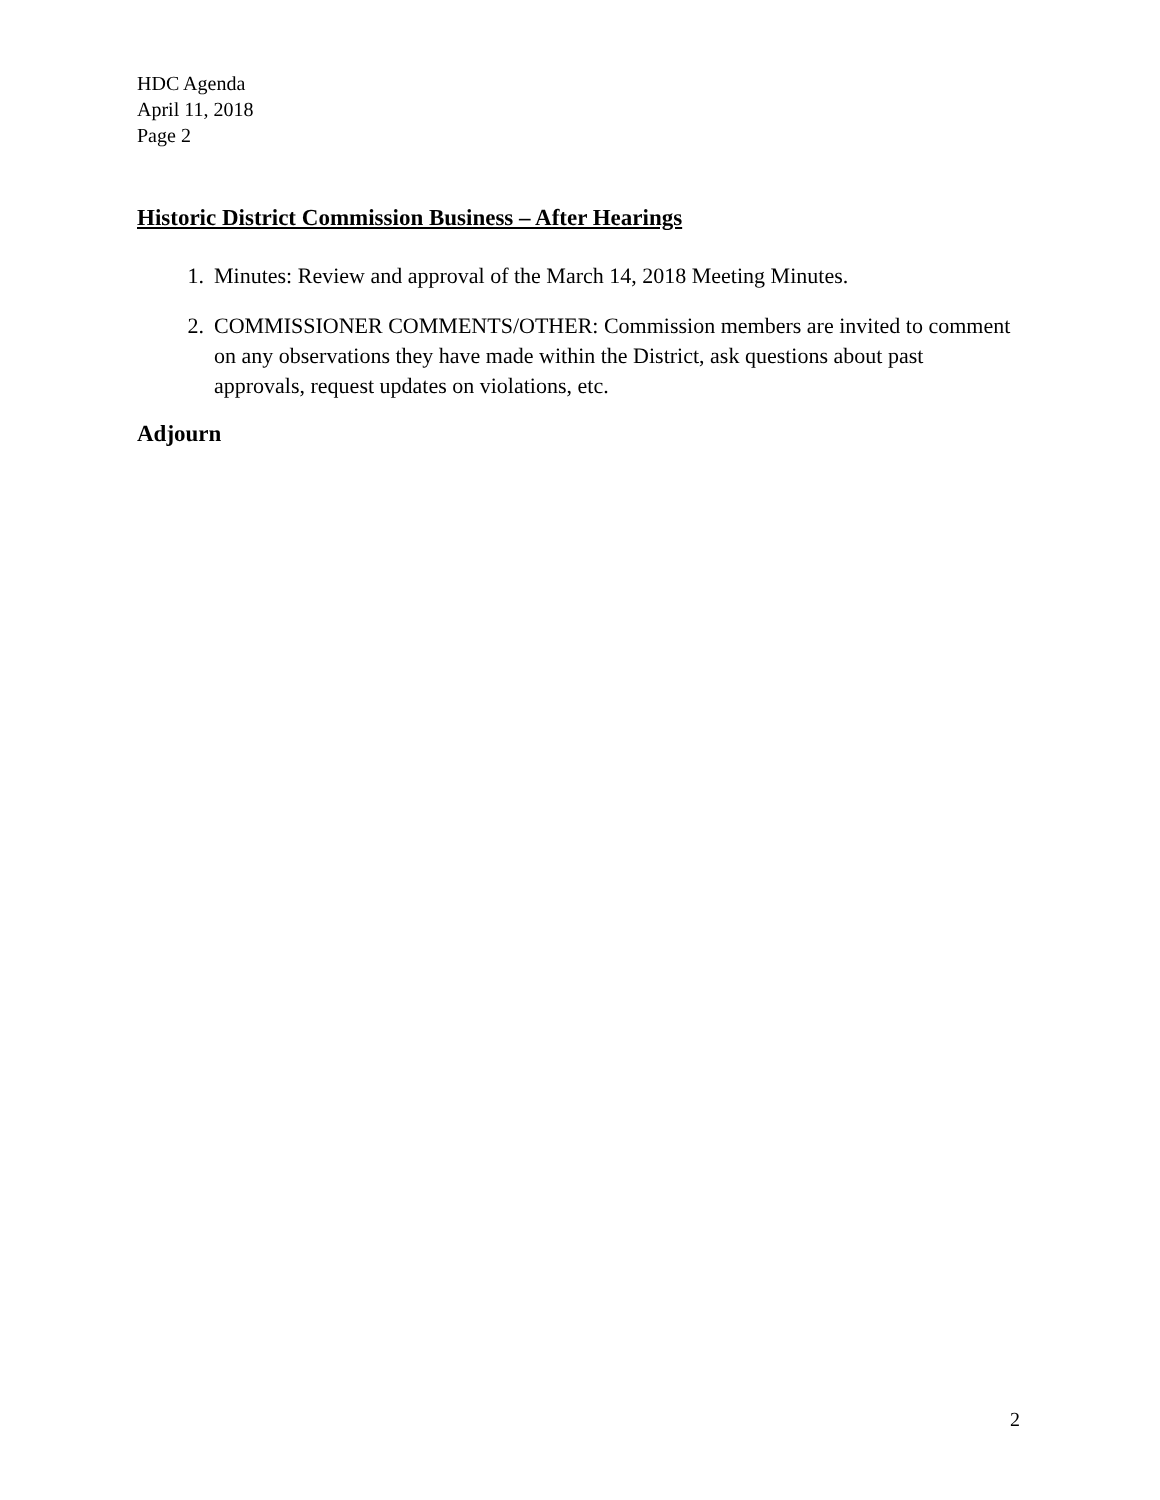HDC Agenda
April 11, 2018
Page 2
Historic District Commission Business – After Hearings
1. Minutes: Review and approval of the March 14, 2018 Meeting Minutes.
2. COMMISSIONER COMMENTS/OTHER: Commission members are invited to comment on any observations they have made within the District, ask questions about past approvals, request updates on violations, etc.
Adjourn
2